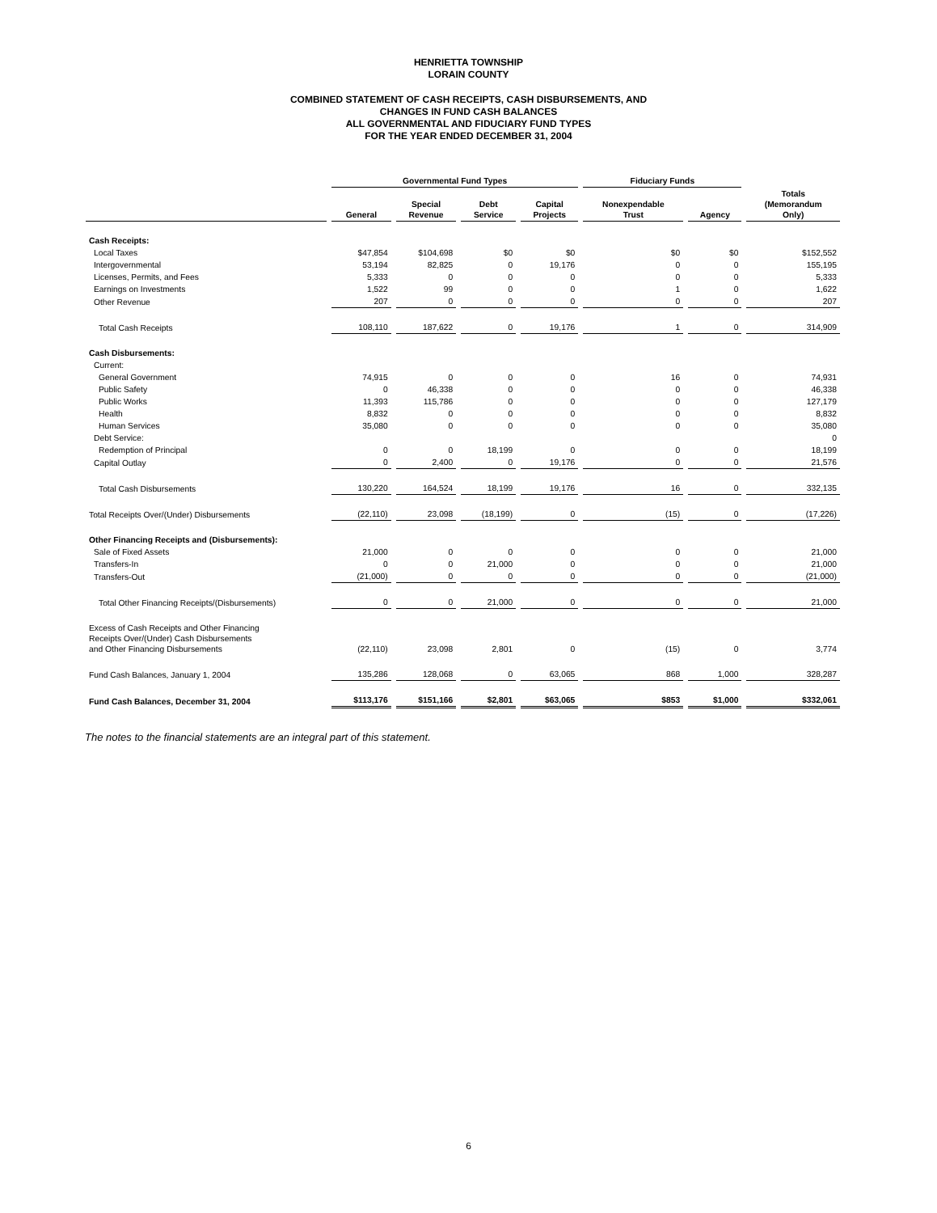HENRIETTA TOWNSHIP
LORAIN COUNTY
COMBINED STATEMENT OF CASH RECEIPTS, CASH DISBURSEMENTS, AND
CHANGES IN FUND CASH BALANCES
ALL GOVERNMENTAL AND FIDUCIARY FUND TYPES
FOR THE YEAR ENDED DECEMBER 31, 2004
| | Governmental Fund Types | | | | Fiduciary Funds | | |
| --- | --- | --- | --- | --- | --- | --- | --- |
| | General | Special Revenue | Debt Service | Capital Projects | Nonexpendable Trust | Agency | Totals (Memorandum Only) |
| Cash Receipts: | | | | | | | |
| Local Taxes | $47,854 | $104,698 | $0 | $0 | $0 | $0 | $152,552 |
| Intergovernmental | 53,194 | 82,825 | 0 | 19,176 | 0 | 0 | 155,195 |
| Licenses, Permits, and Fees | 5,333 | 0 | 0 | 0 | 0 | 0 | 5,333 |
| Earnings on Investments | 1,522 | 99 | 0 | 0 | 1 | 0 | 1,622 |
| Other Revenue | 207 | 0 | 0 | 0 | 0 | 0 | 207 |
| Total Cash Receipts | 108,110 | 187,622 | 0 | 19,176 | 1 | 0 | 314,909 |
| Cash Disbursements: | | | | | | | |
| Current: | | | | | | | |
| General Government | 74,915 | 0 | 0 | 0 | 16 | 0 | 74,931 |
| Public Safety | 0 | 46,338 | 0 | 0 | 0 | 0 | 46,338 |
| Public Works | 11,393 | 115,786 | 0 | 0 | 0 | 0 | 127,179 |
| Health | 8,832 | 0 | 0 | 0 | 0 | 0 | 8,832 |
| Human Services | 35,080 | 0 | 0 | 0 | 0 | 0 | 35,080 |
| Debt Service: | | | | | | | 0 |
| Redemption of Principal | 0 | 0 | 18,199 | 0 | 0 | 0 | 18,199 |
| Capital Outlay | 0 | 2,400 | 0 | 19,176 | 0 | 0 | 21,576 |
| Total Cash Disbursements | 130,220 | 164,524 | 18,199 | 19,176 | 16 | 0 | 332,135 |
| Total Receipts Over/(Under) Disbursements | (22,110) | 23,098 | (18,199) | 0 | (15) | 0 | (17,226) |
| Other Financing Receipts and (Disbursements): | | | | | | | |
| Sale of Fixed Assets | 21,000 | 0 | 0 | 0 | 0 | 0 | 21,000 |
| Transfers-In | 0 | 0 | 21,000 | 0 | 0 | 0 | 21,000 |
| Transfers-Out | (21,000) | 0 | 0 | 0 | 0 | 0 | (21,000) |
| Total Other Financing Receipts/(Disbursements) | 0 | 0 | 21,000 | 0 | 0 | 0 | 21,000 |
| Excess of Cash Receipts and Other Financing Receipts Over/(Under) Cash Disbursements and Other Financing Disbursements | (22,110) | 23,098 | 2,801 | 0 | (15) | 0 | 3,774 |
| Fund Cash Balances, January 1, 2004 | 135,286 | 128,068 | 0 | 63,065 | 868 | 1,000 | 328,287 |
| Fund Cash Balances, December 31, 2004 | $113,176 | $151,166 | $2,801 | $63,065 | $853 | $1,000 | $332,061 |
The notes to the financial statements are an integral part of this statement.
6